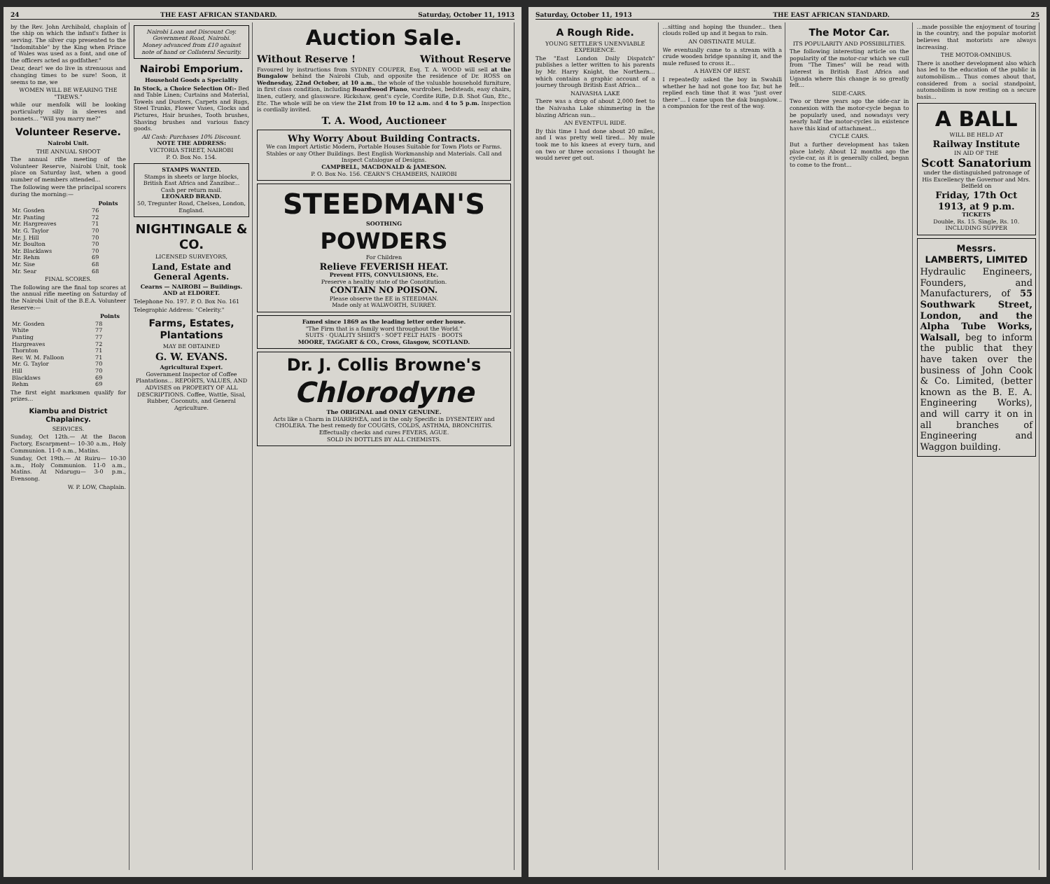24 THE EAST AFRICAN STANDARD. Saturday, October 11, 1913
by the Rev. John Archibald, chaplain of the ship on which the infant's father is serving. The silver cup presented to the "Indomitable" by the King when Prince of Wales was used as a font, and one of the officers acted as godfather."
Dear, dear! we do live in strenuous and changing times to be sure! Soon, it seems to me, we
WOMEN WILL BE WEARING THE "TREWS."
while our menfolk will be looking particularly silly in sleeves and bonnets... "Will you marry me?"
Volunteer Reserve.
Nairobi Unit.
THE ANNUAL SHOOT
The annual rifle meeting of the Volunteer Reserve, Nairobi Unit, took place on Saturday last, when a good number of members attended...
The following were the principal scorers during the morning:—
| | Points |
| --- | --- |
| Mr. Gosden | 76 |
| Mr. Panting | 72 |
| Mr. Hargreaves | 71 |
| Mr. G. Taylor | 70 |
| Mr. J. Hill | 70 |
| Mr. Boulton | 70 |
| Mr. Blacklaws | 70 |
| Mr. Rehm | 69 |
| Mr. Sise | 68 |
| Mr. Sear | 68 |
FINAL SCORES.
The following are the final top scores at the annual rifle meeting on Saturday of the Nairobi Unit of the B.E.A. Volunteer Reserve:—
| | Points |
| --- | --- |
| Mr. Gosden | 78 |
| White | 77 |
| Panting | 77 |
| Hargreaves | 72 |
| Thornton | 71 |
| Rev. W. M. Falloon | 71 |
| Mr. G. Taylor | 70 |
| Hill | 70 |
| Blacklaws | 69 |
| Rehm | 69 |
The first eight marksmen qualify for prizes...
Kiambu and District Chaplaincy.
SERVICES.
Sunday, Oct 12th.— At the Bacon Factory, Escarpment— 10-30 a.m., Holy Communion. 11-0 a.m., Matins.
Sunday, Oct 19th.— At Ruiru— 10-30 a.m., Holy Communion. 11-0 a.m., Matins. At Ndarugu— 3-0 p.m., Evensong.
W. P. LOW, Chaplain.
Nairobi Loan and Discount Coy.
Government Road, Nairobi.
Money advanced from £10 against note of hand or Collateral Security.
Nairobi Emporium.
Household Goods a Speciality
In Stock, a Choice Selection Of:- Bed and Table Linen; Curtains and Material, Towels and Dusters, Carpets and Rugs, Steel Trunks, Flower Vases, Clocks and Pictures, Hair brushes, Tooth brushes, Shaving brushes and various fancy goods.
All Cash: Purchases 10% Discount.
NOTE THE ADDRESS:
VICTORIA STREET, NAIROBI
P. O. Box No. 154.
STAMPS WANTED.
Stamps in sheets or large blocks, British East Africa and Zanzibar... Cash per return mail.
LEONARD BRAND.
50, Tregunter Road, Chelsea, London, England.
NIGHTINGALE & CO.
LICENSED SURVEYORS,
Land, Estate and General Agents.
Cearns — NAIROBI — Buildings. AND at ELDORET.
Telephone No. 197. P. O. Box No. 161
Telegraphic Address: "Celerity."
Farms, Estates, Plantations
MAY BE OBTAINED
G. W. EVANS.
Agricultural Expert.
Government Inspector of Coffee Plantations... REPORTS, VALUES, AND ADVISES on PROPERTY OF ALL DESCRIPTIONS. Coffee, Wattle, Sisal, Rubber, Coconuts, and General Agriculture.
Auction Sale.
Without Reserve ! Without Reserve
Favoured by instructions from SYDNEY COUPER, Esq. T. A. WOOD will sell at the Bungalow behind the Nairobi Club, and opposite the residence of Dr. ROSS on Wednesday, 22nd October, at 10 a.m., the whole of the valuable household furniture, in first class condition, including Boardwood Piano, wardrobes, bedsteads, easy chairs, linen, cutlery, and glassware. Rickshaw, gent's cycle, Cordite Rifle, D.B. Shot Gun, Etc., Etc. The whole will be on view the 21st from 10 to 12 a.m. and 4 to 5 p.m. Inspection is cordially invited.
T. A. Wood, Auctioneer
Why Worry About Building Contracts.
We can Import Artistic Modern, Portable Houses Suitable for Town Plots or Farms. Stables or any Other Buildings. Best English Workmanship and Materials. Call and Inspect Catalogue of Designs.
CAMPBELL, MACDONALD & JAMESON.
P. O. Box No. 156. CEARN'S CHAMBERS, NAIROBI
STEEDMAN'S
SOOTHING
POWDERS
For Children
Relieve FEVERISH HEAT.
Prevent FITS, CONVULSIONS, Etc.
Preserve a healthy state of the Constitution.
CONTAIN NO POISON.
Please observe the EE in STEEDMAN.
Made only at WALWORTH, SURREY.
Famed since 1869 as the leading letter order house.
"The Firm that is a family word throughout the World."
SUITS · QUALITY SHIRTS · SOFT FELT HATS · BOOTS
MOORE, TAGGART & CO., Cross, Glasgow, SCOTLAND.
Dr. J. Collis Browne's
Chlorodyne
The ORIGINAL and ONLY GENUINE.
Acts like a Charm in DIARRHŒA, and is the only Specific in DYSENTERY and CHOLERA. The best remedy for COUGHS, COLDS, ASTHMA, BRONCHITIS. Effectually checks and cures FEVERS, AGUE.
SOLD IN BOTTLES BY ALL CHEMISTS.
Saturday, October 11, 1913 THE EAST AFRICAN STANDARD. 25
A Rough Ride.
YOUNG SETTLER'S UNENVIABLE EXPERIENCE.
The "East London Daily Dispatch" publishes a letter written to his parents by Mr. Harry Knight, the Northern... which contains a graphic account of a journey through British East Africa...
NAIVASHA LAKE
There was a drop of about 2,000 feet to the Naivasha Lake shimmering in the blazing African sun...
AN EVENTFUL RIDE.
By this time I had done about 20 miles, and I was pretty well tired... My mule took me to his knees at every turn, and on two or three occasions I thought he would never get out.
...sitting and hoping the thunder... then clouds rolled up and it began to rain.
AN OBSTINATE MULE.
We eventually came to a stream with a crude wooden bridge spanning it, and the mule refused to cross it...
A HAVEN OF REST.
I repeatedly asked the boy in Swahili whether he had not gone too far, but he replied each time that it was "just over there"... I came upon the dak bungalow... a companion for the rest of the way.
The Motor Car.
ITS POPULARITY AND POSSIBILITIES.
The following interesting article on the popularity of the motor-car which we cull from "The Times" will be read with interest in British East Africa and Uganda where this change is so greatly felt...
SIDE-CARS.
Two or three years ago the side-car in connexion with the motor-cycle began to be popularly used, and nowadays very nearly half the motor-cycles in existence have this kind of attachment...
CYCLE CARS.
But a further development has taken place lately. About 12 months ago the cycle-car, as it is generally called, began to come to the front...
...made possible the enjoyment of touring in the country, and the popular motorist believes that motorists are always increasing.
THE MOTOR-OMNIBUS.
There is another development also which has led to the education of the public in automobilism... Thus comes about that, considered from a social standpoint, automobilism is now resting on a secure basis...
A BALL
WILL BE HELD AT
Railway Institute
IN AID OF THE
Scott Sanatorium
under the distinguished patronage of His Excellency the Governor and Mrs. Belfield on
Friday, 17th Oct 1913, at 9 p.m.
TICKETS
Double, Rs. 15. Single, Rs. 10.
INCLUDING SUPPER
Messrs.
LAMBERTS, LIMITED
Hydraulic Engineers, Founders, and Manufacturers, of 55 Southwark Street, London, and the Alpha Tube Works, Walsall, beg to inform the public that they have taken over the business of John Cook & Co. Limited, (better known as the B. E. A. Engineering Works), and will carry it on in all branches of Engineering and Waggon building.